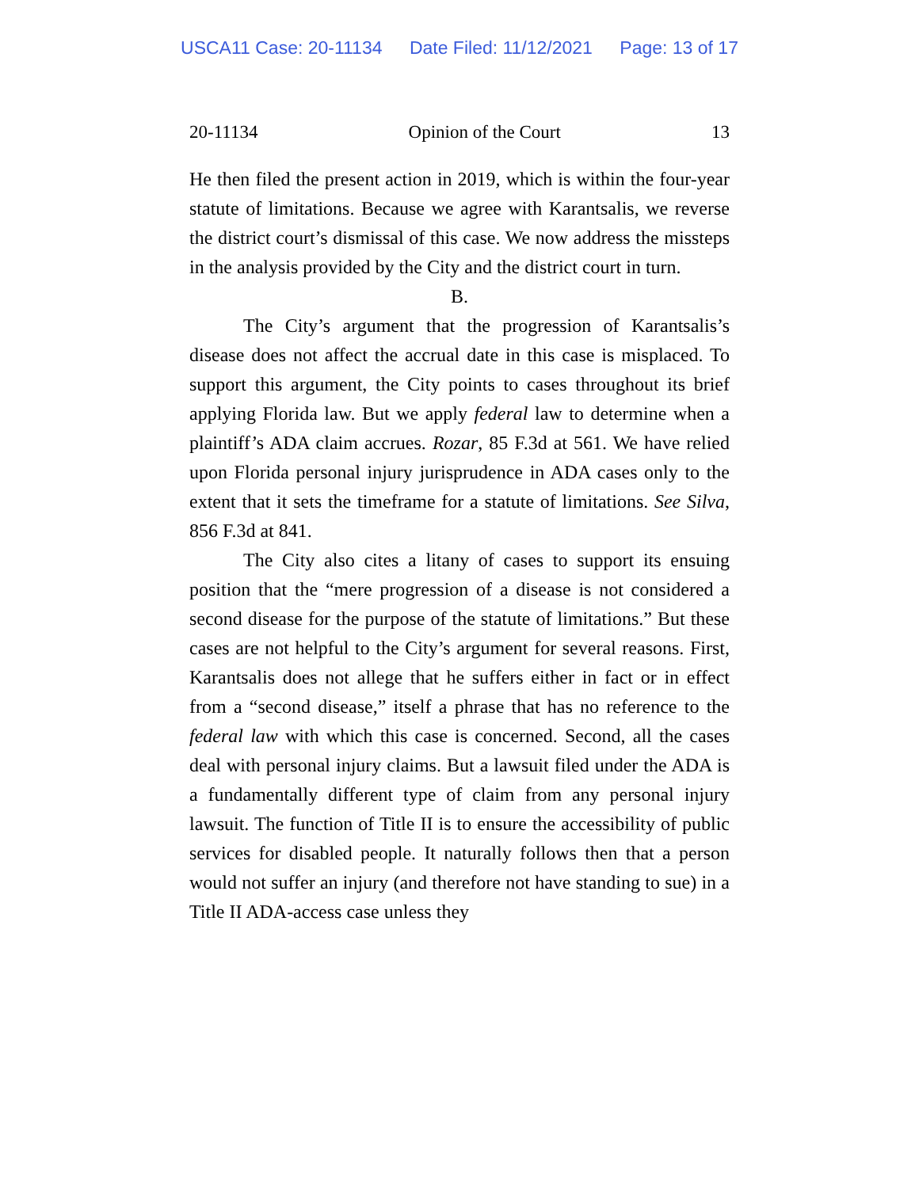USCA11 Case: 20-11134 Date Filed: 11/12/2021 Page: 13 of 17
20-11134 Opinion of the Court 13
He then filed the present action in 2019, which is within the four-year statute of limitations. Because we agree with Karantsalis, we reverse the district court’s dismissal of this case. We now address the missteps in the analysis provided by the City and the district court in turn.
B.
The City’s argument that the progression of Karantsalis’s disease does not affect the accrual date in this case is misplaced. To support this argument, the City points to cases throughout its brief applying Florida law. But we apply federal law to determine when a plaintiff’s ADA claim accrues. Rozar, 85 F.3d at 561. We have relied upon Florida personal injury jurisprudence in ADA cases only to the extent that it sets the timeframe for a statute of limitations. See Silva, 856 F.3d at 841.
The City also cites a litany of cases to support its ensuing position that the “mere progression of a disease is not considered a second disease for the purpose of the statute of limitations.” But these cases are not helpful to the City’s argument for several reasons. First, Karantsalis does not allege that he suffers either in fact or in effect from a “second disease,” itself a phrase that has no reference to the federal law with which this case is concerned. Second, all the cases deal with personal injury claims. But a lawsuit filed under the ADA is a fundamentally different type of claim from any personal injury lawsuit. The function of Title II is to ensure the accessibility of public services for disabled people. It naturally follows then that a person would not suffer an injury (and therefore not have standing to sue) in a Title II ADA-access case unless they